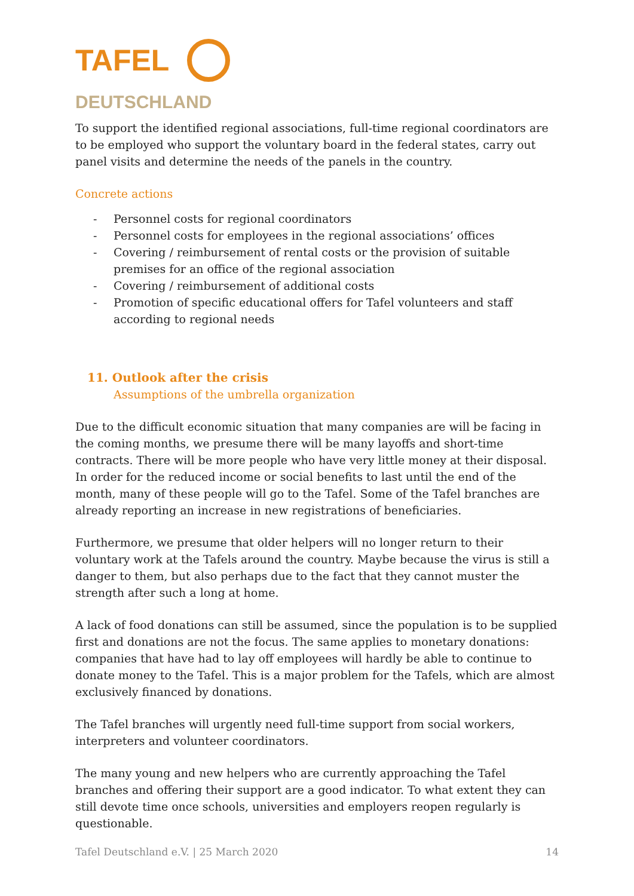TAFEL
DEUTSCHLAND
To support the identified regional associations, full-time regional coordinators are to be employed who support the voluntary board in the federal states, carry out panel visits and determine the needs of the panels in the country.
Concrete actions
- Personnel costs for regional coordinators
- Personnel costs for employees in the regional associations’ offices
- Covering / reimbursement of rental costs or the provision of suitable premises for an office of the regional association
- Covering / reimbursement of additional costs
- Promotion of specific educational offers for Tafel volunteers and staff according to regional needs
11. Outlook after the crisis
Assumptions of the umbrella organization
Due to the difficult economic situation that many companies are will be facing in the coming months, we presume there will be many layoffs and short-time contracts. There will be more people who have very little money at their disposal. In order for the reduced income or social benefits to last until the end of the month, many of these people will go to the Tafel. Some of the Tafel branches are already reporting an increase in new registrations of beneficiaries.
Furthermore, we presume that older helpers will no longer return to their voluntary work at the Tafels around the country. Maybe because the virus is still a danger to them, but also perhaps due to the fact that they cannot muster the strength after such a long at home.
A lack of food donations can still be assumed, since the population is to be supplied first and donations are not the focus. The same applies to monetary donations: companies that have had to lay off employees will hardly be able to continue to donate money to the Tafel. This is a major problem for the Tafels, which are almost exclusively financed by donations.
The Tafel branches will urgently need full-time support from social workers, interpreters and volunteer coordinators.
The many young and new helpers who are currently approaching the Tafel branches and offering their support are a good indicator. To what extent they can still devote time once schools, universities and employers reopen regularly is questionable.
Tafel Deutschland e.V. | 25 March 2020 14